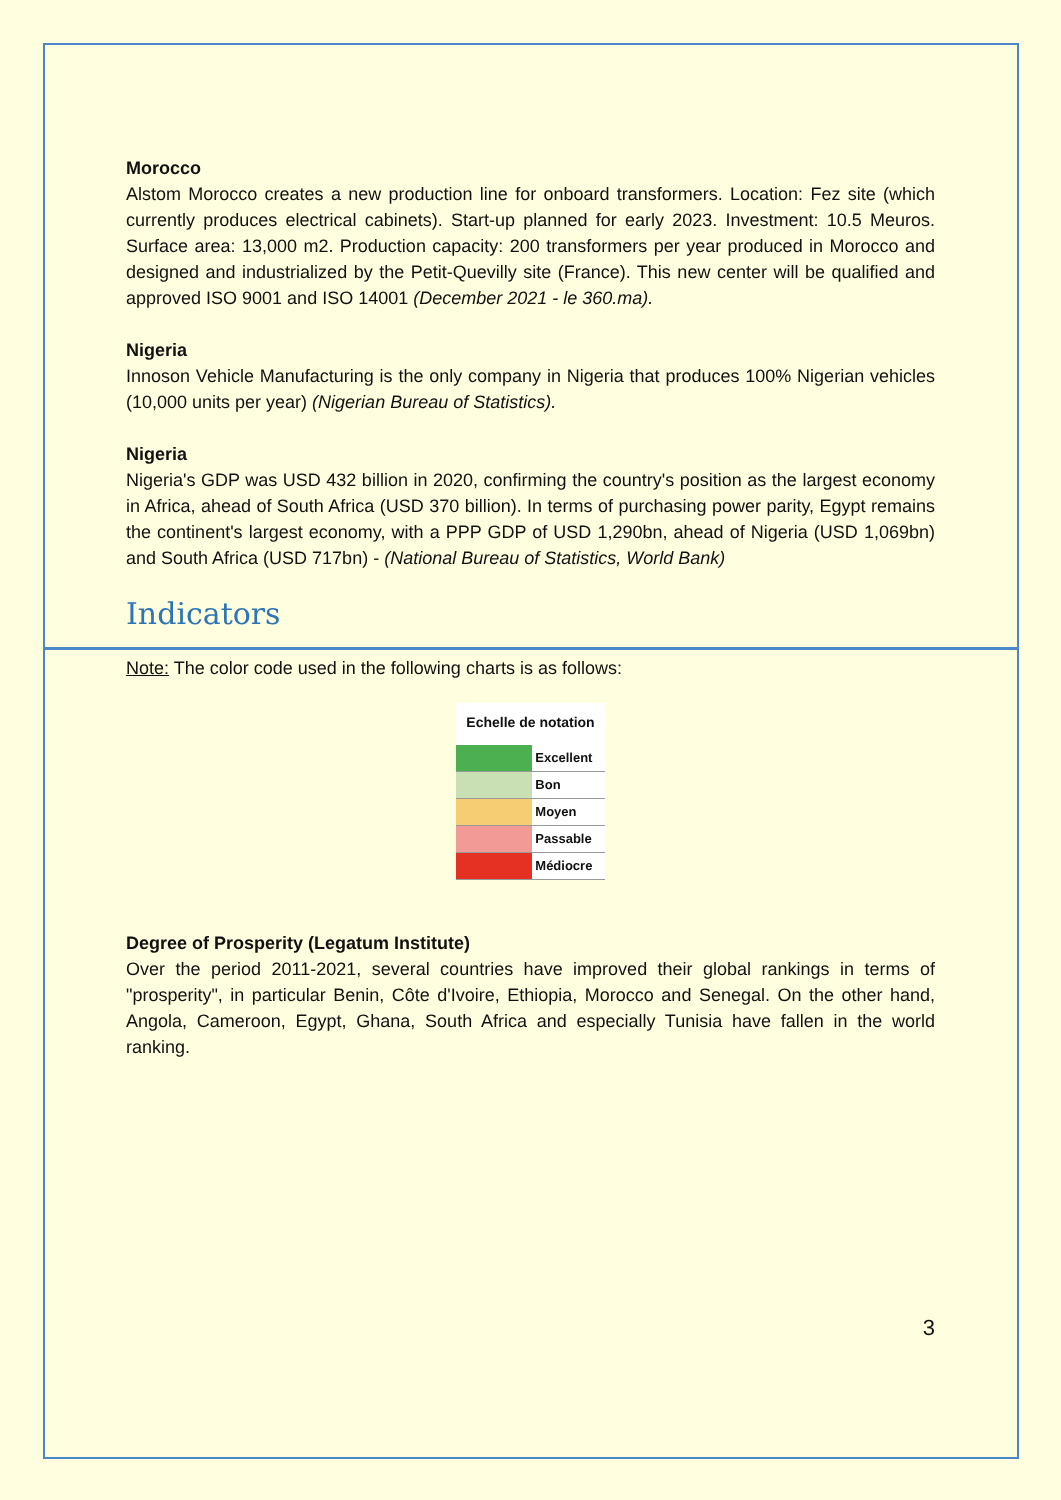Morocco
Alstom Morocco creates a new production line for onboard transformers. Location: Fez site (which currently produces electrical cabinets). Start-up planned for early 2023. Investment: 10.5 Meuros. Surface area: 13,000 m2. Production capacity: 200 transformers per year produced in Morocco and designed and industrialized by the Petit-Quevilly site (France). This new center will be qualified and approved ISO 9001 and ISO 14001 (December 2021 - le 360.ma).
Nigeria
Innoson Vehicle Manufacturing is the only company in Nigeria that produces 100% Nigerian vehicles (10,000 units per year) (Nigerian Bureau of Statistics).
Nigeria
Nigeria's GDP was USD 432 billion in 2020, confirming the country's position as the largest economy in Africa, ahead of South Africa (USD 370 billion). In terms of purchasing power parity, Egypt remains the continent's largest economy, with a PPP GDP of USD 1,290bn, ahead of Nigeria (USD 1,069bn) and South Africa (USD 717bn) - (National Bureau of Statistics, World Bank)
Indicators
Note: The color code used in the following charts is as follows:
| Echelle de notation | |
| --- | --- |
| | Excellent |
| | Bon |
| | Moyen |
| | Passable |
| | Médiocre |
Degree of Prosperity (Legatum Institute)
Over the period 2011-2021, several countries have improved their global rankings in terms of "prosperity", in particular Benin, Côte d'Ivoire, Ethiopia, Morocco and Senegal. On the other hand, Angola, Cameroon, Egypt, Ghana, South Africa and especially Tunisia have fallen in the world ranking.
3